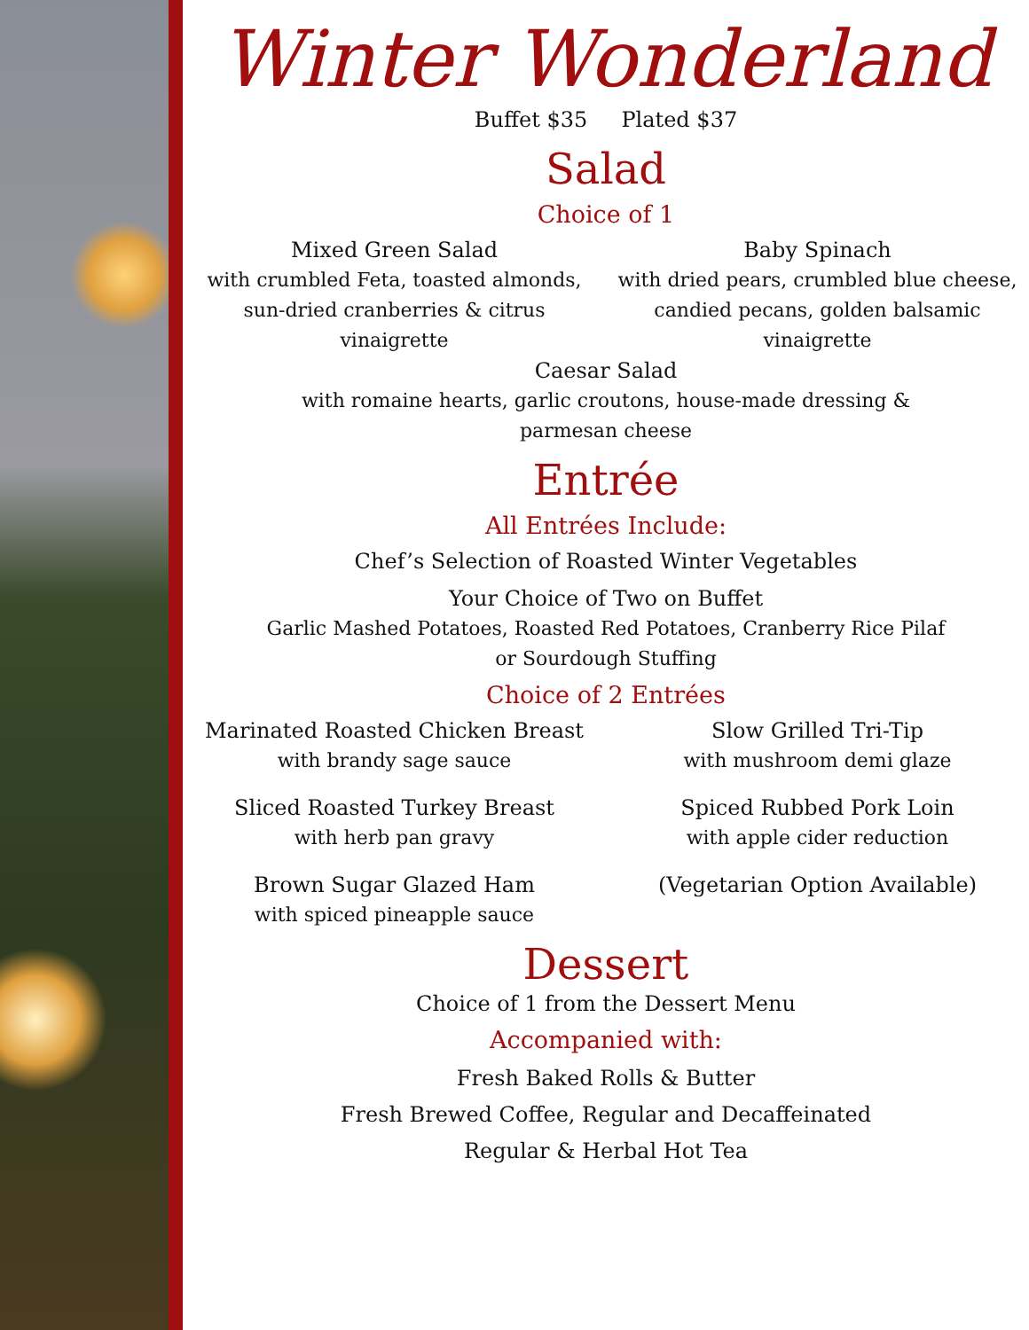Winter Wonderland
Buffet $35 Plated $37
Salad
Choice of 1
Mixed Green Salad
with crumbled Feta, toasted almonds,
sun-dried cranberries & citrus
vinaigrette
Baby Spinach
with dried pears, crumbled blue cheese,
candied pecans, golden balsamic
vinaigrette
Caesar Salad
with romaine hearts, garlic croutons, house-made dressing &
parmesan cheese
Entrée
All Entrées Include:
Chef’s Selection of Roasted Winter Vegetables
Your Choice of Two on Buffet
Garlic Mashed Potatoes, Roasted Red Potatoes, Cranberry Rice Pilaf
or Sourdough Stuffing
Choice of 2 Entrées
Marinated Roasted Chicken Breast
with brandy sage sauce
Sliced Roasted Turkey Breast
with herb pan gravy
Brown Sugar Glazed Ham
with spiced pineapple sauce
Slow Grilled Tri-Tip
with mushroom demi glaze
Spiced Rubbed Pork Loin
with apple cider reduction
(Vegetarian Option Available)
Dessert
Choice of 1 from the Dessert Menu
Accompanied with:
Fresh Baked Rolls & Butter
Fresh Brewed Coffee, Regular and Decaffeinated
Regular & Herbal Hot Tea